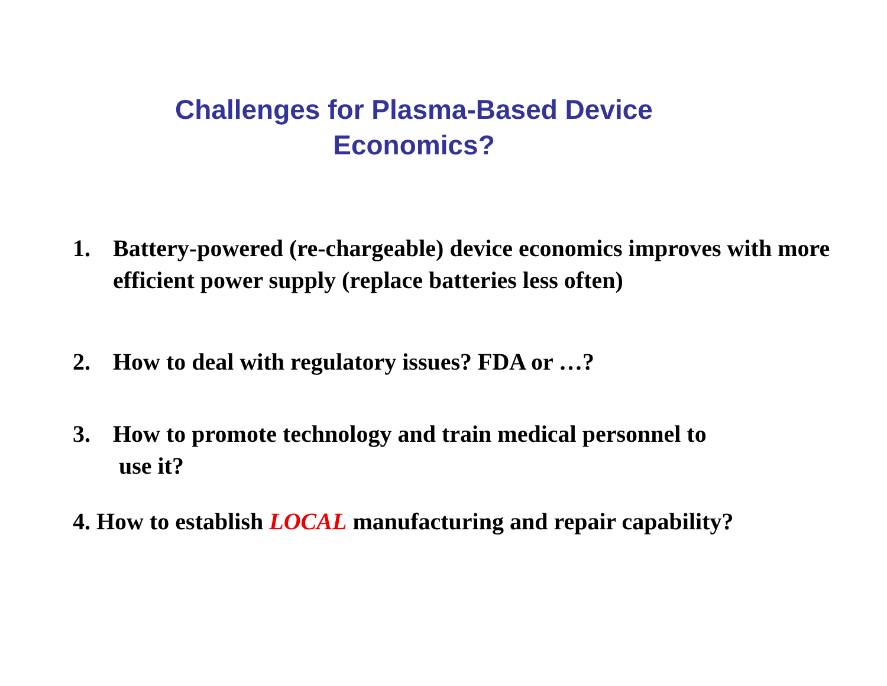Challenges for Plasma-Based Device
Economics?
1. Battery-powered (re-chargeable) device economics improves with more efficient power supply (replace batteries less often)
2. How to deal with regulatory issues? FDA or …?
3. How to promote technology and train medical personnel to
use it?
4. How to establish LOCAL manufacturing and repair capability?